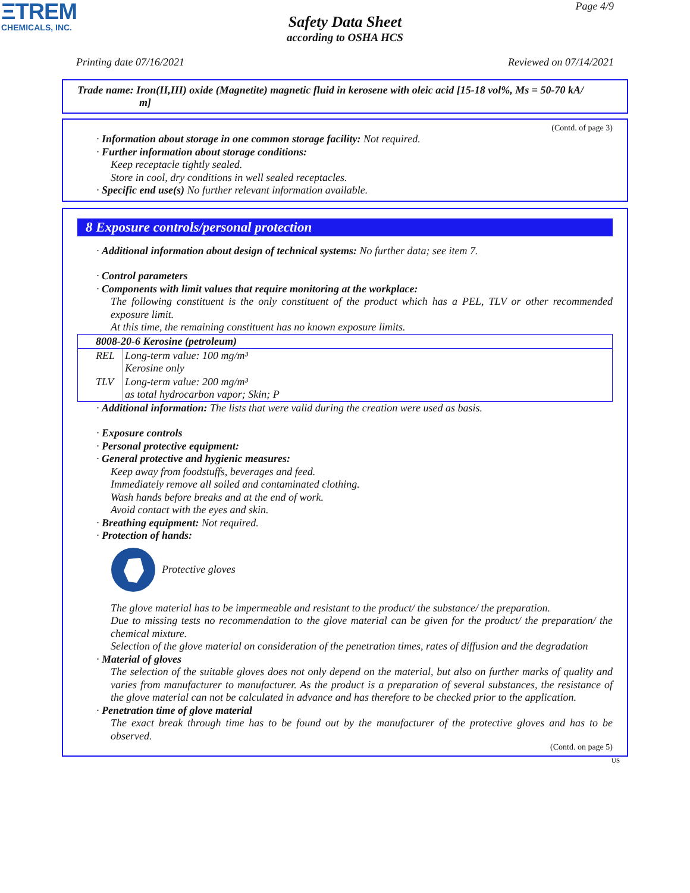ΞTREM
CHEMICALS, INC.
Page 4/9
Safety Data Sheet
according to OSHA HCS
Printing date 07/16/2021 Reviewed on 07/14/2021
Trade name: Iron(II,III) oxide (Magnetite) magnetic fluid in kerosene with oleic acid [15-18 vol%, Ms = 50-70 kA/
m]
(Contd. of page 3)
· Information about storage in one common storage facility: Not required.
· Further information about storage conditions:
Keep receptacle tightly sealed.
Store in cool, dry conditions in well sealed receptacles.
· Specific end use(s) No further relevant information available.
8 Exposure controls/personal protection
· Additional information about design of technical systems: No further data; see item 7.
· Control parameters
· Components with limit values that require monitoring at the workplace:
The following constituent is the only constituent of the product which has a PEL, TLV or other recommended exposure limit.
At this time, the remaining constituent has no known exposure limits.
| 8008-20-6 Kerosine (petroleum) | |
| REL | Long-term value: 100 mg/m³ Kerosine only |
| TLV | Long-term value: 200 mg/m³ as total hydrocarbon vapor; Skin; P |
· Additional information: The lists that were valid during the creation were used as basis.
· Exposure controls
· Personal protective equipment:
· General protective and hygienic measures:
Keep away from foodstuffs, beverages and feed.
Immediately remove all soiled and contaminated clothing.
Wash hands before breaks and at the end of work.
Avoid contact with the eyes and skin.
· Breathing equipment: Not required.
· Protection of hands:
Protective gloves
The glove material has to be impermeable and resistant to the product/ the substance/ the preparation.
Due to missing tests no recommendation to the glove material can be given for the product/ the preparation/ the chemical mixture.
Selection of the glove material on consideration of the penetration times, rates of diffusion and the degradation
· Material of gloves
The selection of the suitable gloves does not only depend on the material, but also on further marks of quality and varies from manufacturer to manufacturer. As the product is a preparation of several substances, the resistance of the glove material can not be calculated in advance and has therefore to be checked prior to the application.
· Penetration time of glove material
The exact break through time has to be found out by the manufacturer of the protective gloves and has to be observed.
(Contd. on page 5)
US